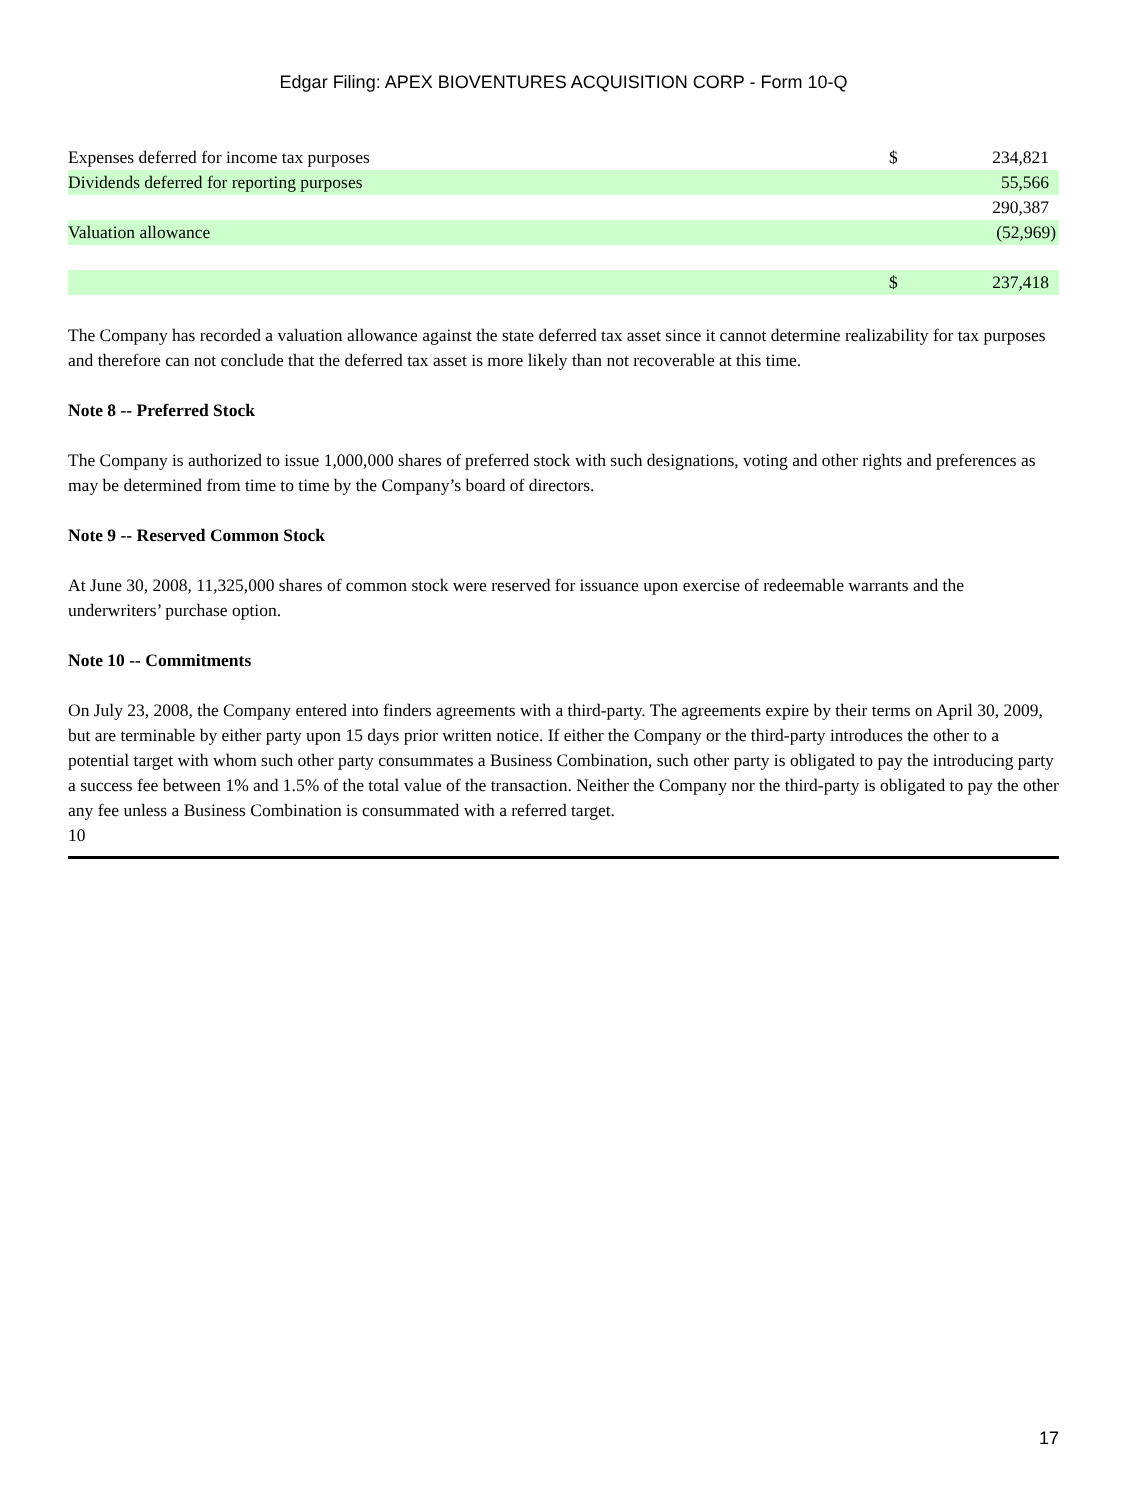Edgar Filing: APEX BIOVENTURES ACQUISITION CORP - Form 10-Q
| Expenses deferred for income tax purposes | $ | 234,821 |
| Dividends deferred for reporting purposes | | 55,566 |
| | | 290,387 |
| Valuation allowance | | (52,969) |
| | $ | 237,418 |
The Company has recorded a valuation allowance against the state deferred tax asset since it cannot determine realizability for tax purposes and therefore can not conclude that the deferred tax asset is more likely than not recoverable at this time.
Note 8 -- Preferred Stock
The Company is authorized to issue 1,000,000 shares of preferred stock with such designations, voting and other rights and preferences as may be determined from time to time by the Company’s board of directors.
Note 9 -- Reserved Common Stock
At June 30, 2008, 11,325,000 shares of common stock were reserved for issuance upon exercise of redeemable warrants and the underwriters’ purchase option.
Note 10 -- Commitments
On July 23, 2008, the Company entered into finders agreements with a third-party. The agreements expire by their terms on April 30, 2009, but are terminable by either party upon 15 days prior written notice. If either the Company or the third-party introduces the other to a potential target with whom such other party consummates a Business Combination, such other party is obligated to pay the introducing party a success fee between 1% and 1.5% of the total value of the transaction. Neither the Company nor the third-party is obligated to pay the other any fee unless a Business Combination is consummated with a referred target.
10
17